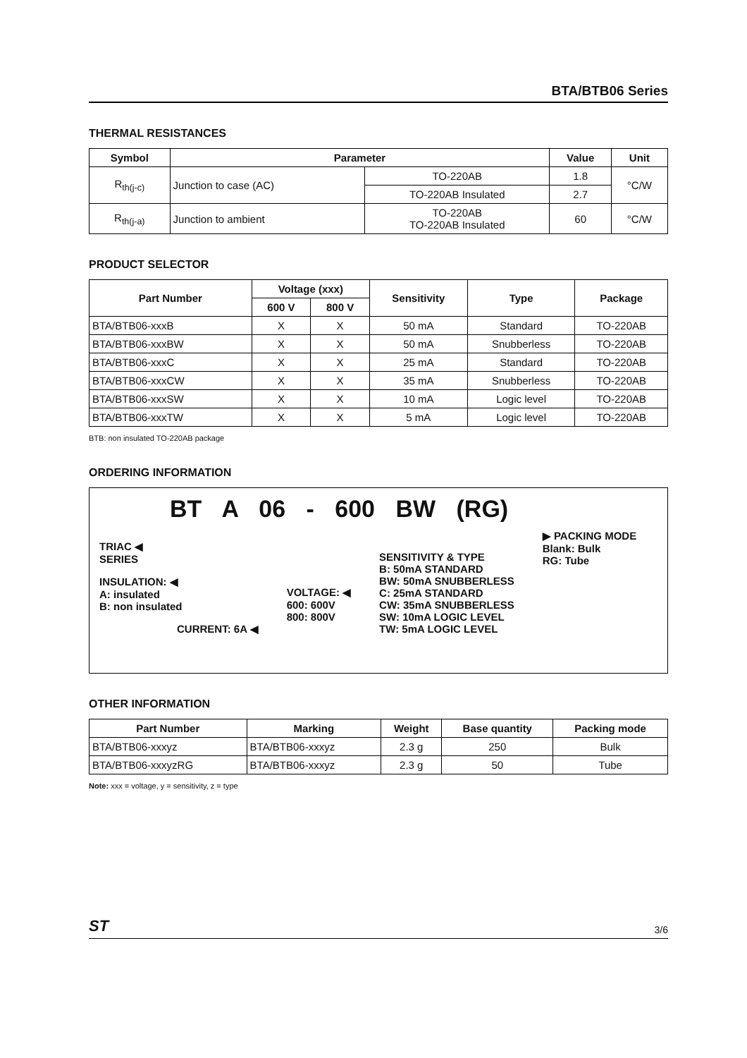BTA/BTB06 Series
THERMAL RESISTANCES
| Symbol | Parameter | | Value | Unit |
| --- | --- | --- | --- | --- |
| R<sub>th(j-c)</sub> | Junction to case (AC) | TO-220AB | 1.8 | °C/W |
| | | TO-220AB Insulated | 2.7 | |
| R<sub>th(j-a)</sub> | Junction to ambient | TO-220AB TO-220AB Insulated | 60 | °C/W |
PRODUCT SELECTOR
| Part Number | Voltage (xxx) | | Sensitivity | Type | Package |
| --- | --- | --- | --- | --- | --- |
| | 600 V | 800 V | | | |
| BTA/BTB06-xxxB | X | X | 50 mA | Standard | TO-220AB |
| BTA/BTB06-xxxBW | X | X | 50 mA | Snubberless | TO-220AB |
| BTA/BTB06-xxxC | X | X | 25 mA | Standard | TO-220AB |
| BTA/BTB06-xxxCW | X | X | 35 mA | Snubberless | TO-220AB |
| BTA/BTB06-xxxSW | X | X | 10 mA | Logic level | TO-220AB |
| BTA/BTB06-xxxTW | X | X | 5 mA | Logic level | TO-220AB |
BTB: non insulated TO-220AB package
ORDERING INFORMATION
BT A 06 - 600 BW (RG)
TRIAC ◀
SERIES
INSULATION: ◀
A: insulated
B: non insulated
CURRENT: 6A ◀
VOLTAGE: ◀
600: 600V
800: 800V
SENSITIVITY & TYPE
B: 50mA STANDARD
BW: 50mA SNUBBERLESS
C: 25mA STANDARD
CW: 35mA SNUBBERLESS
SW: 10mA LOGIC LEVEL
TW: 5mA LOGIC LEVEL
▶ PACKING MODE
Blank: Bulk
RG: Tube
OTHER INFORMATION
| Part Number | Marking | Weight | Base quantity | Packing mode |
| --- | --- | --- | --- | --- |
| BTA/BTB06-xxxyz | BTA/BTB06-xxxyz | 2.3 g | 250 | Bulk |
| BTA/BTB06-xxxyzRG | BTA/BTB06-xxxyz | 2.3 g | 50 | Tube |
Note: xxx = voltage, y = sensitivity, z = type
ST 3/6